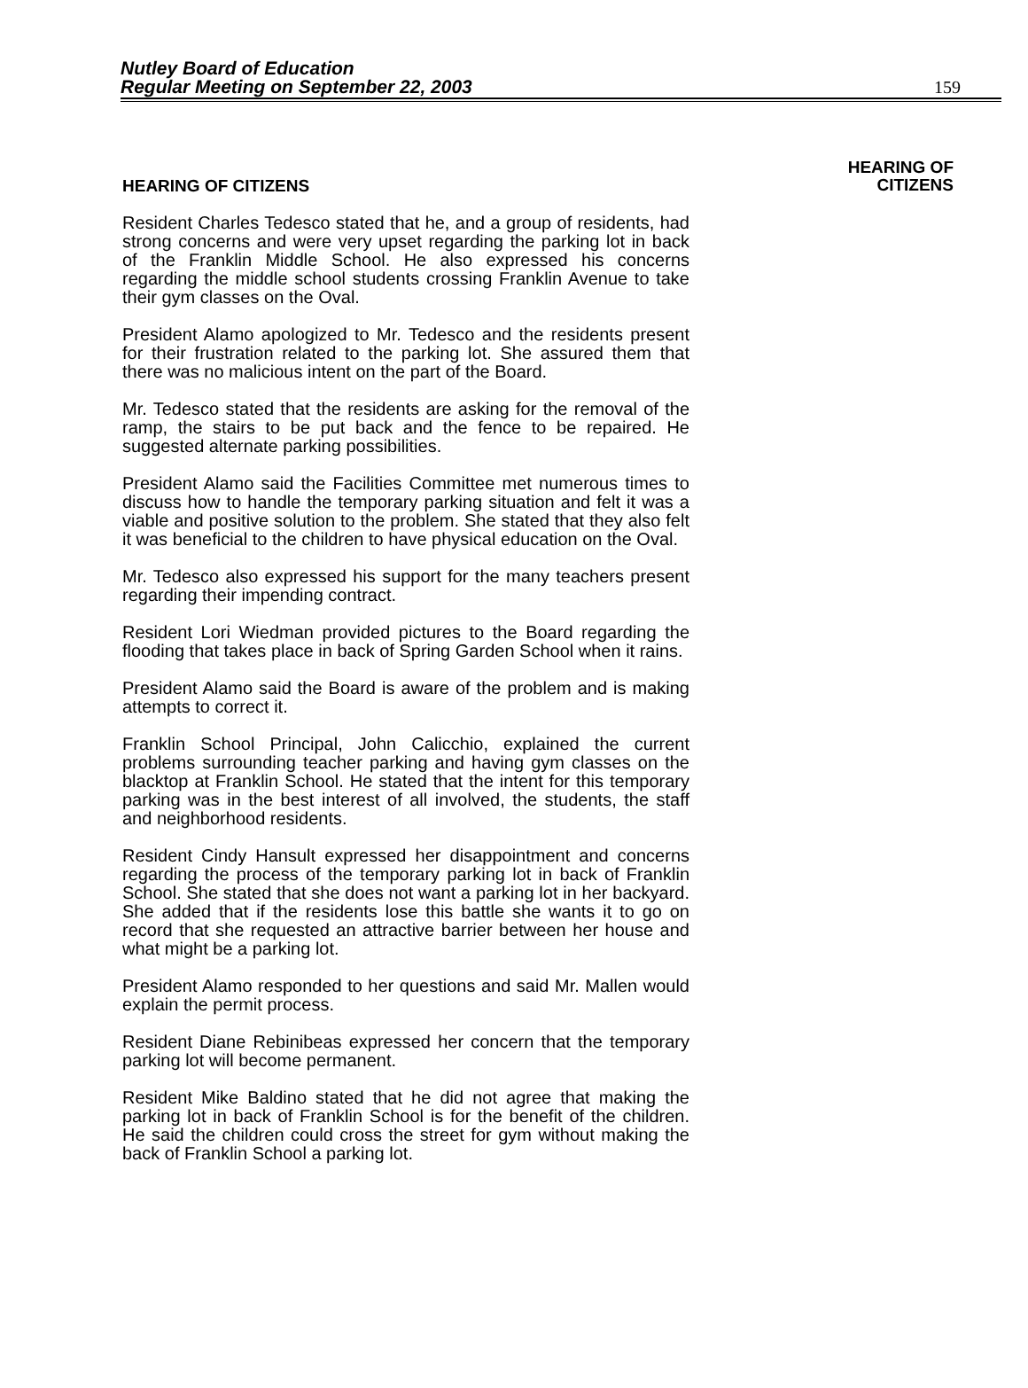Nutley Board of Education
Regular Meeting on September 22, 2003
159
HEARING OF CITIZENS
Resident Charles Tedesco stated that he, and a group of residents, had strong concerns and were very upset regarding the parking lot in back of the Franklin Middle School. He also expressed his concerns regarding the middle school students crossing Franklin Avenue to take their gym classes on the Oval.
President Alamo apologized to Mr. Tedesco and the residents present for their frustration related to the parking lot. She assured them that there was no malicious intent on the part of the Board.
Mr. Tedesco stated that the residents are asking for the removal of the ramp, the stairs to be put back and the fence to be repaired. He suggested alternate parking possibilities.
President Alamo said the Facilities Committee met numerous times to discuss how to handle the temporary parking situation and felt it was a viable and positive solution to the problem. She stated that they also felt it was beneficial to the children to have physical education on the Oval.
Mr. Tedesco also expressed his support for the many teachers present regarding their impending contract.
Resident Lori Wiedman provided pictures to the Board regarding the flooding that takes place in back of Spring Garden School when it rains.
President Alamo said the Board is aware of the problem and is making attempts to correct it.
Franklin School Principal, John Calicchio, explained the current problems surrounding teacher parking and having gym classes on the blacktop at Franklin School. He stated that the intent for this temporary parking was in the best interest of all involved, the students, the staff and neighborhood residents.
Resident Cindy Hansult expressed her disappointment and concerns regarding the process of the temporary parking lot in back of Franklin School. She stated that she does not want a parking lot in her backyard. She added that if the residents lose this battle she wants it to go on record that she requested an attractive barrier between her house and what might be a parking lot.
President Alamo responded to her questions and said Mr. Mallen would explain the permit process.
Resident Diane Rebinibeas expressed her concern that the temporary parking lot will become permanent.
Resident Mike Baldino stated that he did not agree that making the parking lot in back of Franklin School is for the benefit of the children. He said the children could cross the street for gym without making the back of Franklin School a parking lot.
HEARING OF
CITIZENS